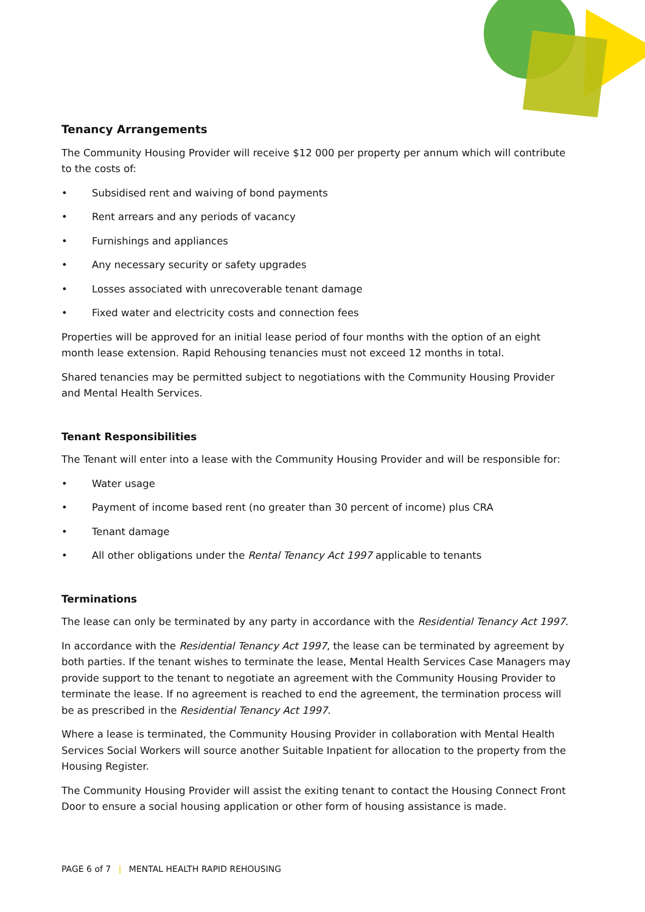Tenancy Arrangements
The Community Housing Provider will receive $12 000 per property per annum which will contribute to the costs of:
• Subsidised rent and waiving of bond payments
• Rent arrears and any periods of vacancy
• Furnishings and appliances
• Any necessary security or safety upgrades
• Losses associated with unrecoverable tenant damage
• Fixed water and electricity costs and connection fees
Properties will be approved for an initial lease period of four months with the option of an eight month lease extension. Rapid Rehousing tenancies must not exceed 12 months in total.
Shared tenancies may be permitted subject to negotiations with the Community Housing Provider and Mental Health Services.
Tenant Responsibilities
The Tenant will enter into a lease with the Community Housing Provider and will be responsible for:
• Water usage
• Payment of income based rent (no greater than 30 percent of income) plus CRA
• Tenant damage
• All other obligations under the Rental Tenancy Act 1997 applicable to tenants
Terminations
The lease can only be terminated by any party in accordance with the Residential Tenancy Act 1997.
In accordance with the Residential Tenancy Act 1997, the lease can be terminated by agreement by both parties. If the tenant wishes to terminate the lease, Mental Health Services Case Managers may provide support to the tenant to negotiate an agreement with the Community Housing Provider to terminate the lease. If no agreement is reached to end the agreement, the termination process will be as prescribed in the Residential Tenancy Act 1997.
Where a lease is terminated, the Community Housing Provider in collaboration with Mental Health Services Social Workers will source another Suitable Inpatient for allocation to the property from the Housing Register.
The Community Housing Provider will assist the exiting tenant to contact the Housing Connect Front Door to ensure a social housing application or other form of housing assistance is made.
PAGE 6 of 7 | MENTAL HEALTH RAPID REHOUSING